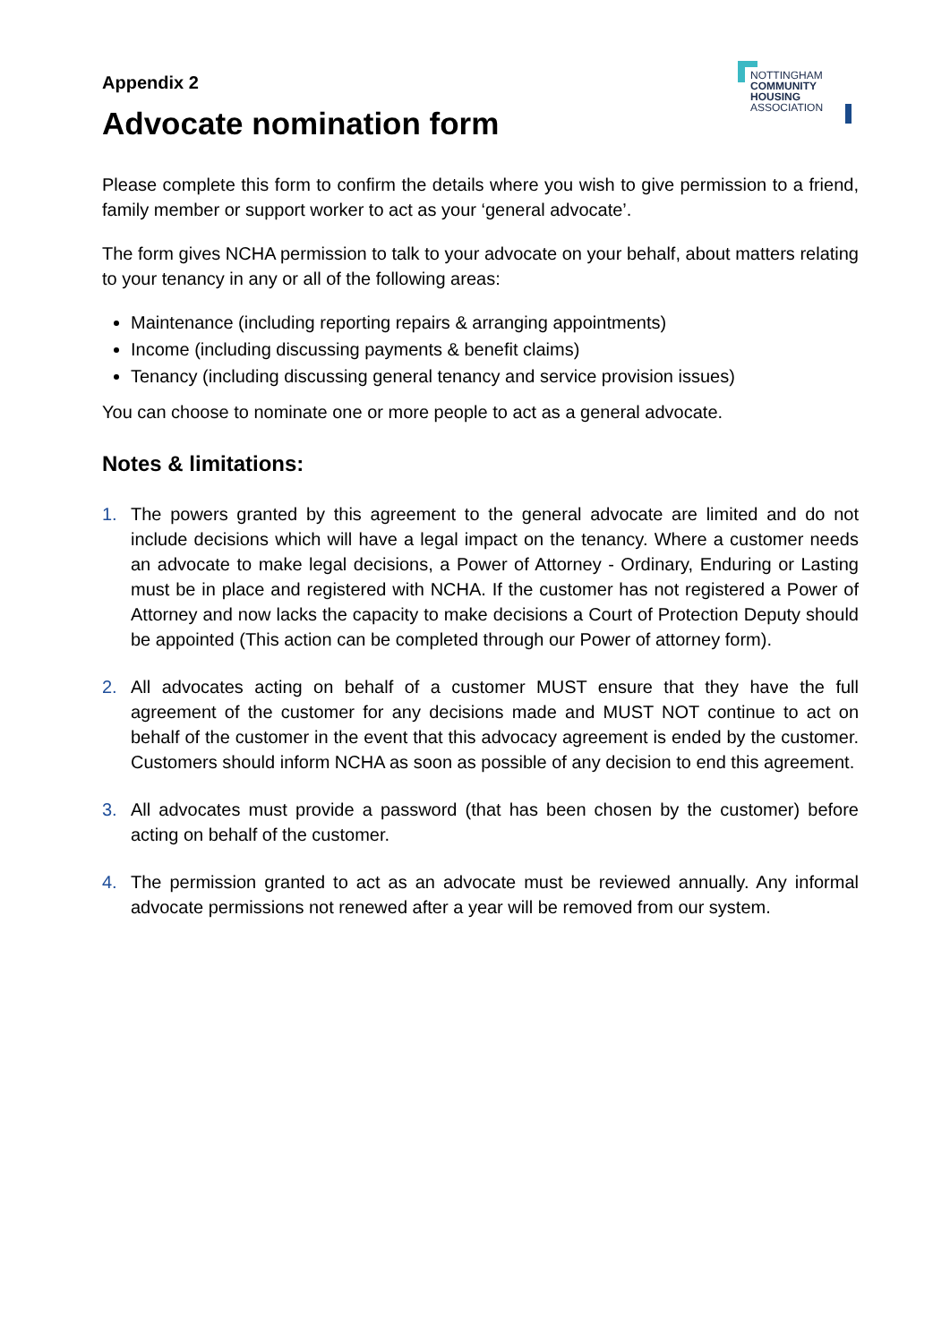Appendix 2
Advocate nomination form
NOTTINGHAM
COMMUNITY
HOUSING
ASSOCIATION
Please complete this form to confirm the details where you wish to give permission to a friend, family member or support worker to act as your ‘general advocate’.
The form gives NCHA permission to talk to your advocate on your behalf, about matters relating to your tenancy in any or all of the following areas:
Maintenance (including reporting repairs & arranging appointments)
Income (including discussing payments & benefit claims)
Tenancy (including discussing general tenancy and service provision issues)
You can choose to nominate one or more people to act as a general advocate.
Notes & limitations:
1. The powers granted by this agreement to the general advocate are limited and do not include decisions which will have a legal impact on the tenancy. Where a customer needs an advocate to make legal decisions, a Power of Attorney - Ordinary, Enduring or Lasting must be in place and registered with NCHA. If the customer has not registered a Power of Attorney and now lacks the capacity to make decisions a Court of Protection Deputy should be appointed (This action can be completed through our Power of attorney form).
2. All advocates acting on behalf of a customer MUST ensure that they have the full agreement of the customer for any decisions made and MUST NOT continue to act on behalf of the customer in the event that this advocacy agreement is ended by the customer. Customers should inform NCHA as soon as possible of any decision to end this agreement.
3. All advocates must provide a password (that has been chosen by the customer) before acting on behalf of the customer.
4. The permission granted to act as an advocate must be reviewed annually. Any informal advocate permissions not renewed after a year will be removed from our system.